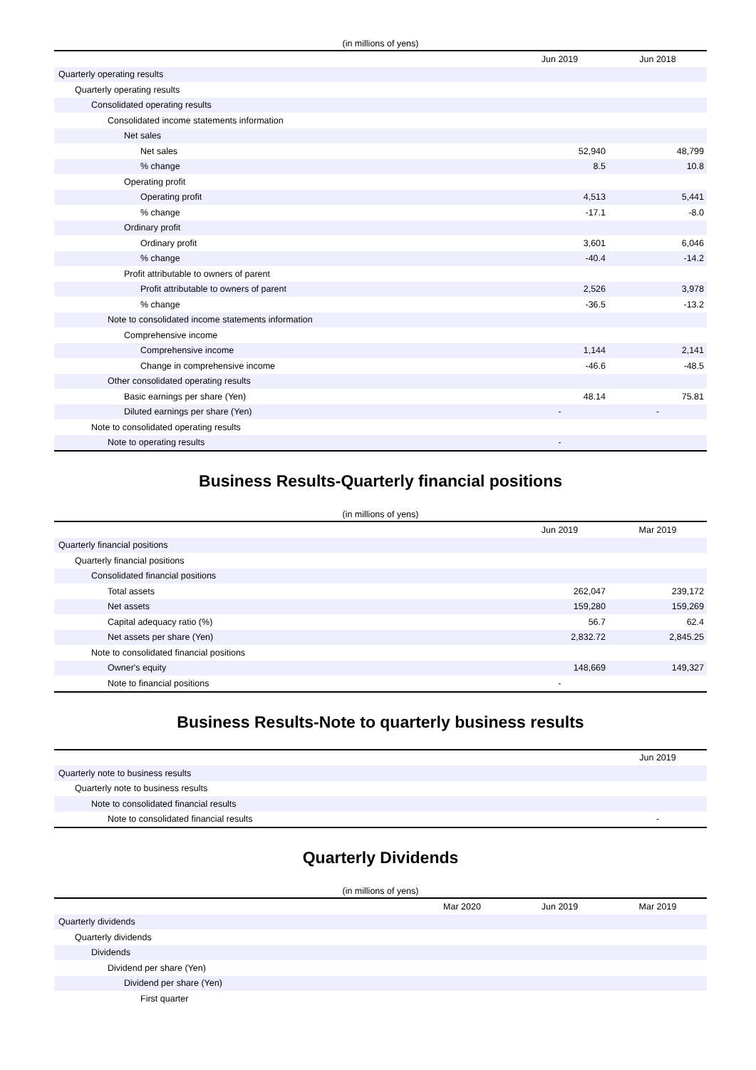(in millions of yens)
| | Jun 2019 | Jun 2018 |
| --- | --- | --- |
| Quarterly operating results | | |
| Quarterly operating results | | |
| Consolidated operating results | | |
| Consolidated income statements information | | |
| Net sales | | |
| Net sales | 52,940 | 48,799 |
| % change | 8.5 | 10.8 |
| Operating profit | | |
| Operating profit | 4,513 | 5,441 |
| % change | -17.1 | -8.0 |
| Ordinary profit | | |
| Ordinary profit | 3,601 | 6,046 |
| % change | -40.4 | -14.2 |
| Profit attributable to owners of parent | | |
| Profit attributable to owners of parent | 2,526 | 3,978 |
| % change | -36.5 | -13.2 |
| Note to consolidated income statements information | | |
| Comprehensive income | | |
| Comprehensive income | 1,144 | 2,141 |
| Change in comprehensive income | -46.6 | -48.5 |
| Other consolidated operating results | | |
| Basic earnings per share (Yen) | 48.14 | 75.81 |
| Diluted earnings per share (Yen) | - | - |
| Note to consolidated operating results | | |
| Note to operating results | - | |
Business Results-Quarterly financial positions
(in millions of yens)
| | Jun 2019 | Mar 2019 |
| --- | --- | --- |
| Quarterly financial positions | | |
| Quarterly financial positions | | |
| Consolidated financial positions | | |
| Total assets | 262,047 | 239,172 |
| Net assets | 159,280 | 159,269 |
| Capital adequacy ratio (%) | 56.7 | 62.4 |
| Net assets per share (Yen) | 2,832.72 | 2,845.25 |
| Note to consolidated financial positions | | |
| Owner's equity | 148,669 | 149,327 |
| Note to financial positions | - | |
Business Results-Note to quarterly business results
| | Jun 2019 |
| --- | --- |
| Quarterly note to business results | |
| Quarterly note to business results | |
| Note to consolidated financial results | |
| Note to consolidated financial results | - |
Quarterly Dividends
(in millions of yens)
| | Mar 2020 | Jun 2019 | Mar 2019 |
| --- | --- | --- | --- |
| Quarterly dividends | | | |
| Quarterly dividends | | | |
| Dividends | | | |
| Dividend per share (Yen) | | | |
| Dividend per share (Yen) | | | |
| First quarter | | | |